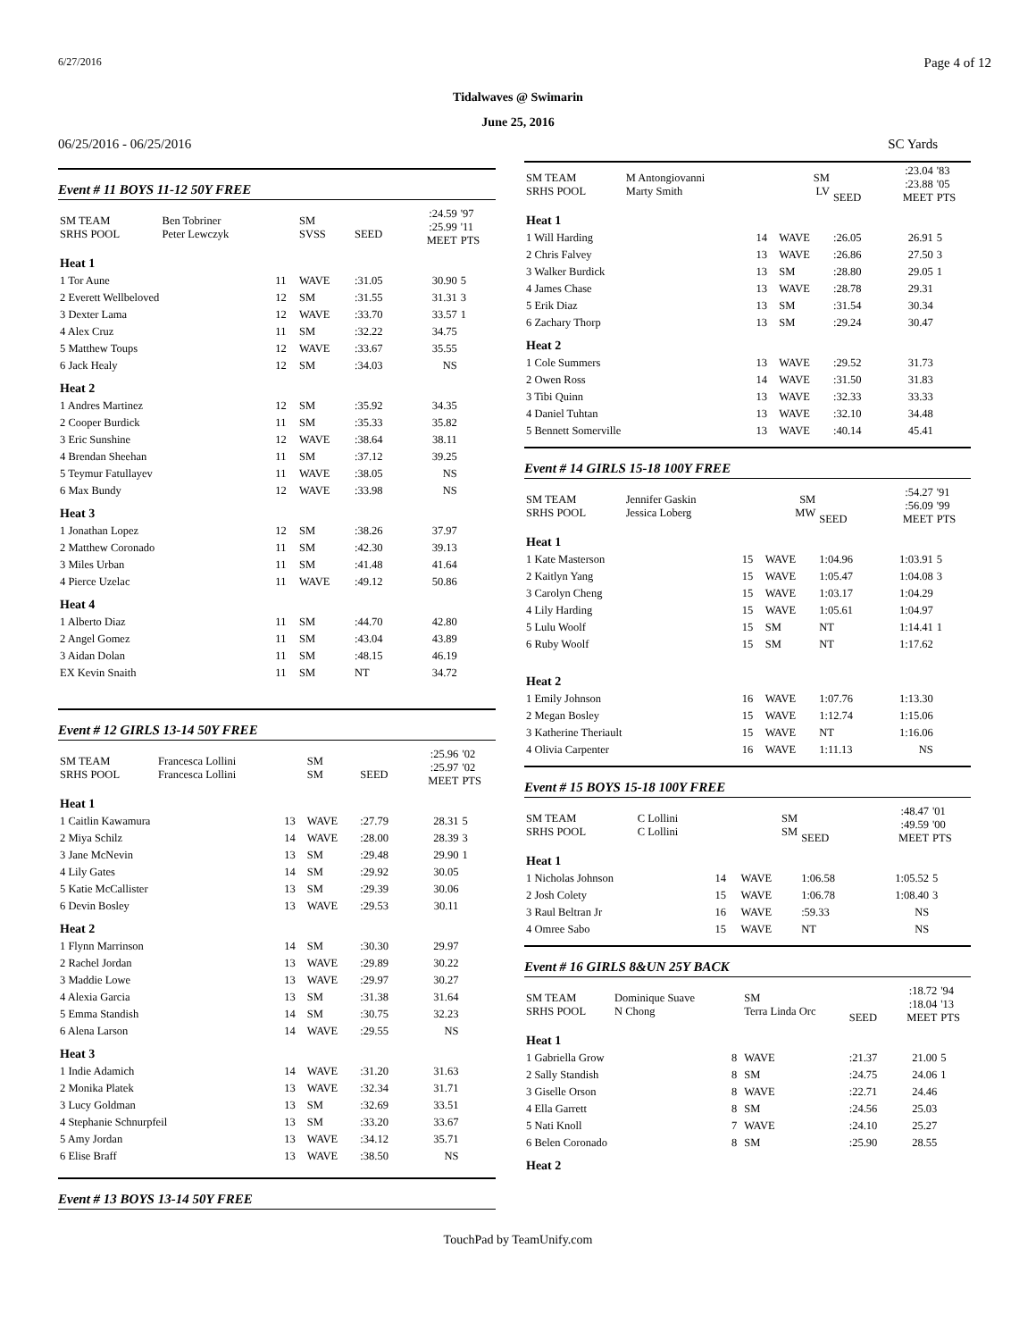6/27/2016 Page 4 of 12
Tidalwaves @ Swimarin
June 25, 2016
06/25/2016 - 06/25/2016 SC Yards
Event # 11 BOYS 11-12 50Y FREE
| SM TEAM SRHS POOL | Ben Tobriner Peter Lewczyk | | SM SVSS | SEED | :24.59 :25.99 MEET | '97 '11 PTS |
| Heat 1 | | | | | | |
| 1 Tor Aune | | 11 | WAVE | :31.05 | 30.90 | 5 |
| 2 Everett Wellbeloved | | 12 | SM | :31.55 | 31.31 | 3 |
| 3 Dexter Lama | | 12 | WAVE | :33.70 | 33.57 | 1 |
| 4 Alex Cruz | | 11 | SM | :32.22 | 34.75 | |
| 5 Matthew Toups | | 12 | WAVE | :33.67 | 35.55 | |
| 6 Jack Healy | | 12 | SM | :34.03 | NS | |
| Heat 2 | | | | | | |
| 1 Andres Martinez | | 12 | SM | :35.92 | 34.35 | |
| 2 Cooper Burdick | | 11 | SM | :35.33 | 35.82 | |
| 3 Eric Sunshine | | 12 | WAVE | :38.64 | 38.11 | |
| 4 Brendan Sheehan | | 11 | SM | :37.12 | 39.25 | |
| 5 Teymur Fatullayev | | 11 | WAVE | :38.05 | NS | |
| 6 Max Bundy | | 12 | WAVE | :33.98 | NS | |
| Heat 3 | | | | | | |
| 1 Jonathan Lopez | | 12 | SM | :38.26 | 37.97 | |
| 2 Matthew Coronado | | 11 | SM | :42.30 | 39.13 | |
| 3 Miles Urban | | 11 | SM | :41.48 | 41.64 | |
| 4 Pierce Uzelac | | 11 | WAVE | :49.12 | 50.86 | |
| Heat 4 | | | | | | |
| 1 Alberto Diaz | | 11 | SM | :44.70 | 42.80 | |
| 2 Angel Gomez | | 11 | SM | :43.04 | 43.89 | |
| 3 Aidan Dolan | | 11 | SM | :48.15 | 46.19 | |
| EX Kevin Snaith | | 11 | SM | NT | 34.72 | |
Event # 12 GIRLS 13-14 50Y FREE
| SM TEAM SRHS POOL | Francesca Lollini Francesca Lollini | | SM SM | SEED | :25.96 :25.97 MEET | '02 '02 PTS |
| Heat 1 | | | | | | |
| 1 Caitlin Kawamura | | 13 | WAVE | :27.79 | 28.31 | 5 |
| 2 Miya Schilz | | 14 | WAVE | :28.00 | 28.39 | 3 |
| 3 Jane McNevin | | 13 | SM | :29.48 | 29.90 | 1 |
| 4 Lily Gates | | 14 | SM | :29.92 | 30.05 | |
| 5 Katie McCallister | | 13 | SM | :29.39 | 30.06 | |
| 6 Devin Bosley | | 13 | WAVE | :29.53 | 30.11 | |
| Heat 2 | | | | | | |
| 1 Flynn Marrinson | | 14 | SM | :30.30 | 29.97 | |
| 2 Rachel Jordan | | 13 | WAVE | :29.89 | 30.22 | |
| 3 Maddie Lowe | | 13 | WAVE | :29.97 | 30.27 | |
| 4 Alexia Garcia | | 13 | SM | :31.38 | 31.64 | |
| 5 Emma Standish | | 14 | SM | :30.75 | 32.23 | |
| 6 Alena Larson | | 14 | WAVE | :29.55 | NS | |
| Heat 3 | | | | | | |
| 1 Indie Adamich | | 14 | WAVE | :31.20 | 31.63 | |
| 2 Monika Platek | | 13 | WAVE | :32.34 | 31.71 | |
| 3 Lucy Goldman | | 13 | SM | :32.69 | 33.51 | |
| 4 Stephanie Schnurpfeil | | 13 | SM | :33.20 | 33.67 | |
| 5 Amy Jordan | | 13 | WAVE | :34.12 | 35.71 | |
| 6 Elise Braff | | 13 | WAVE | :38.50 | NS | |
Event # 13 BOYS 13-14 50Y FREE
| SM TEAM SRHS POOL | M Antongiovanni Marty Smith | | SM LV | SEED | :23.04 :23.88 MEET | '83 '05 PTS |
| Heat 1 | | | | | | |
| 1 Will Harding | | 14 | WAVE | :26.05 | 26.91 | 5 |
| 2 Chris Falvey | | 13 | WAVE | :26.86 | 27.50 | 3 |
| 3 Walker Burdick | | 13 | SM | :28.80 | 29.05 | 1 |
| 4 James Chase | | 13 | WAVE | :28.78 | 29.31 | |
| 5 Erik Diaz | | 13 | SM | :31.54 | 30.34 | |
| 6 Zachary Thorp | | 13 | SM | :29.24 | 30.47 | |
| Heat 2 | | | | | | |
| 1 Cole Summers | | 13 | WAVE | :29.52 | 31.73 | |
| 2 Owen Ross | | 14 | WAVE | :31.50 | 31.83 | |
| 3 Tibi Quinn | | 13 | WAVE | :32.33 | 33.33 | |
| 4 Daniel Tuhtan | | 13 | WAVE | :32.10 | 34.48 | |
| 5 Bennett Somerville | | 13 | WAVE | :40.14 | 45.41 | |
Event # 14 GIRLS 15-18 100Y FREE
| SM TEAM SRHS POOL | Jennifer Gaskin Jessica Loberg | | SM MW | SEED | :54.27 :56.09 MEET | '91 '99 PTS |
| Heat 1 | | | | | | |
| 1 Kate Masterson | | 15 | WAVE | 1:04.96 | 1:03.91 | 5 |
| 2 Kaitlyn Yang | | 15 | WAVE | 1:05.47 | 1:04.08 | 3 |
| 3 Carolyn Cheng | | 15 | WAVE | 1:03.17 | 1:04.29 | |
| 4 Lily Harding | | 15 | WAVE | 1:05.61 | 1:04.97 | |
| 5 Lulu Woolf | | 15 | SM | NT | 1:14.41 | 1 |
| 6 Ruby Woolf | | 15 | SM | NT | 1:17.62 | |
| Heat 2 | | | | | | |
| 1 Emily Johnson | | 16 | WAVE | 1:07.76 | 1:13.30 | |
| 2 Megan Bosley | | 15 | WAVE | 1:12.74 | 1:15.06 | |
| 3 Katherine Theriault | | 15 | WAVE | NT | 1:16.06 | |
| 4 Olivia Carpenter | | 16 | WAVE | 1:11.13 | NS | |
Event # 15 BOYS 15-18 100Y FREE
| SM TEAM SRHS POOL | C Lollini C Lollini | | SM SM | SEED | :48.47 :49.59 MEET | '01 '00 PTS |
| Heat 1 | | | | | | |
| 1 Nicholas Johnson | | 14 | WAVE | 1:06.58 | 1:05.52 | 5 |
| 2 Josh Colety | | 15 | WAVE | 1:06.78 | 1:08.40 | 3 |
| 3 Raul Beltran Jr | | 16 | WAVE | :59.33 | NS | |
| 4 Omree Sabo | | 15 | WAVE | NT | NS | |
Event # 16 GIRLS 8&UN 25Y BACK
| SM TEAM SRHS POOL | Dominique Suave N Chong | | SM Terra Linda Orc | SEED | :18.72 :18.04 MEET | '94 '13 PTS |
| Heat 1 | | | | | | |
| 1 Gabriella Grow | | 8 | WAVE | :21.37 | 21.00 | 5 |
| 2 Sally Standish | | 8 | SM | :24.75 | 24.06 | 1 |
| 3 Giselle Orson | | 8 | WAVE | :22.71 | 24.46 | |
| 4 Ella Garrett | | 8 | SM | :24.56 | 25.03 | |
| 5 Nati Knoll | | 7 | WAVE | :24.10 | 25.27 | |
| 6 Belen Coronado | | 8 | SM | :25.90 | 28.55 | |
| Heat 2 | | | | | | |
TouchPad by TeamUnify.com